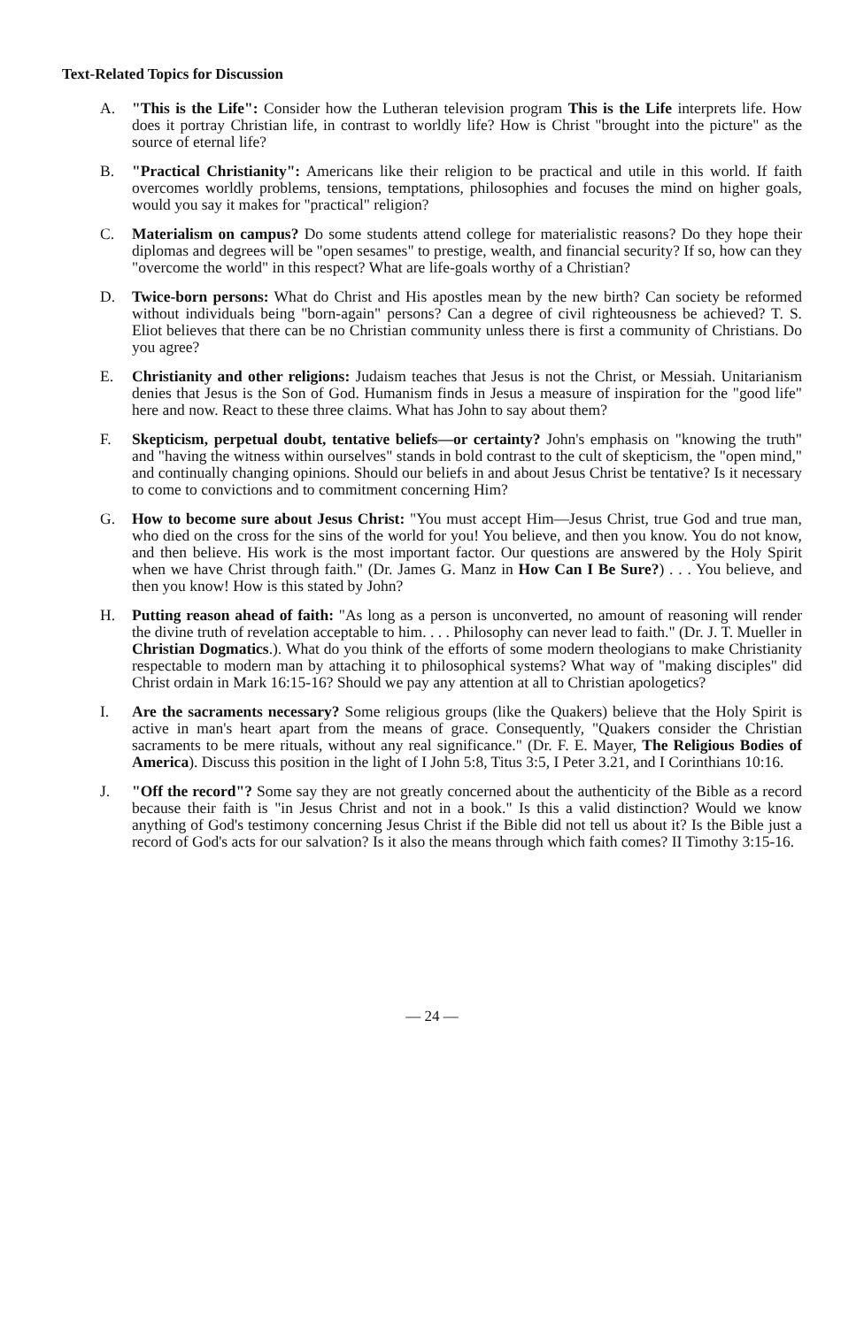Text-Related Topics for Discussion
A. "This is the Life": Consider how the Lutheran television program This is the Life interprets life. How does it portray Christian life, in contrast to worldly life? How is Christ "brought into the picture" as the source of eternal life?
B. "Practical Christianity": Americans like their religion to be practical and utile in this world. If faith overcomes worldly problems, tensions, temptations, philosophies and focuses the mind on higher goals, would you say it makes for "practical" religion?
C. Materialism on campus? Do some students attend college for materialistic reasons? Do they hope their diplomas and degrees will be "open sesames" to prestige, wealth, and financial security? If so, how can they "overcome the world" in this respect? What are life-goals worthy of a Christian?
D. Twice-born persons: What do Christ and His apostles mean by the new birth? Can society be reformed without individuals being "born-again" persons? Can a degree of civil righteousness be achieved? T. S. Eliot believes that there can be no Christian community unless there is first a community of Christians. Do you agree?
E. Christianity and other religions: Judaism teaches that Jesus is not the Christ, or Messiah. Unitarianism denies that Jesus is the Son of God. Humanism finds in Jesus a measure of inspiration for the "good life" here and now. React to these three claims. What has John to say about them?
F. Skepticism, perpetual doubt, tentative beliefs—or certainty? John's emphasis on "knowing the truth" and "having the witness within ourselves" stands in bold contrast to the cult of skepticism, the "open mind," and continually changing opinions. Should our beliefs in and about Jesus Christ be tentative? Is it necessary to come to convictions and to commitment concerning Him?
G. How to become sure about Jesus Christ: "You must accept Him—Jesus Christ, true God and true man, who died on the cross for the sins of the world for you! You believe, and then you know. You do not know, and then believe. His work is the most important factor. Our questions are answered by the Holy Spirit when we have Christ through faith." (Dr. James G. Manz in How Can I Be Sure?) . . . You believe, and then you know! How is this stated by John?
H. Putting reason ahead of faith: "As long as a person is unconverted, no amount of reasoning will render the divine truth of revelation acceptable to him. . . . Philosophy can never lead to faith." (Dr. J. T. Mueller in Christian Dogmatics.). What do you think of the efforts of some modern theologians to make Christianity respectable to modern man by attaching it to philosophical systems? What way of "making disciples" did Christ ordain in Mark 16:15-16? Should we pay any attention at all to Christian apologetics?
I. Are the sacraments necessary? Some religious groups (like the Quakers) believe that the Holy Spirit is active in man's heart apart from the means of grace. Consequently, "Quakers consider the Christian sacraments to be mere rituals, without any real significance." (Dr. F. E. Mayer, The Religious Bodies of America). Discuss this position in the light of I John 5:8, Titus 3:5, I Peter 3.21, and I Corinthians 10:16.
J. "Off the record"? Some say they are not greatly concerned about the authenticity of the Bible as a record because their faith is "in Jesus Christ and not in a book." Is this a valid distinction? Would we know anything of God's testimony concerning Jesus Christ if the Bible did not tell us about it? Is the Bible just a record of God's acts for our salvation? Is it also the means through which faith comes? II Timothy 3:15-16.
— 24 —